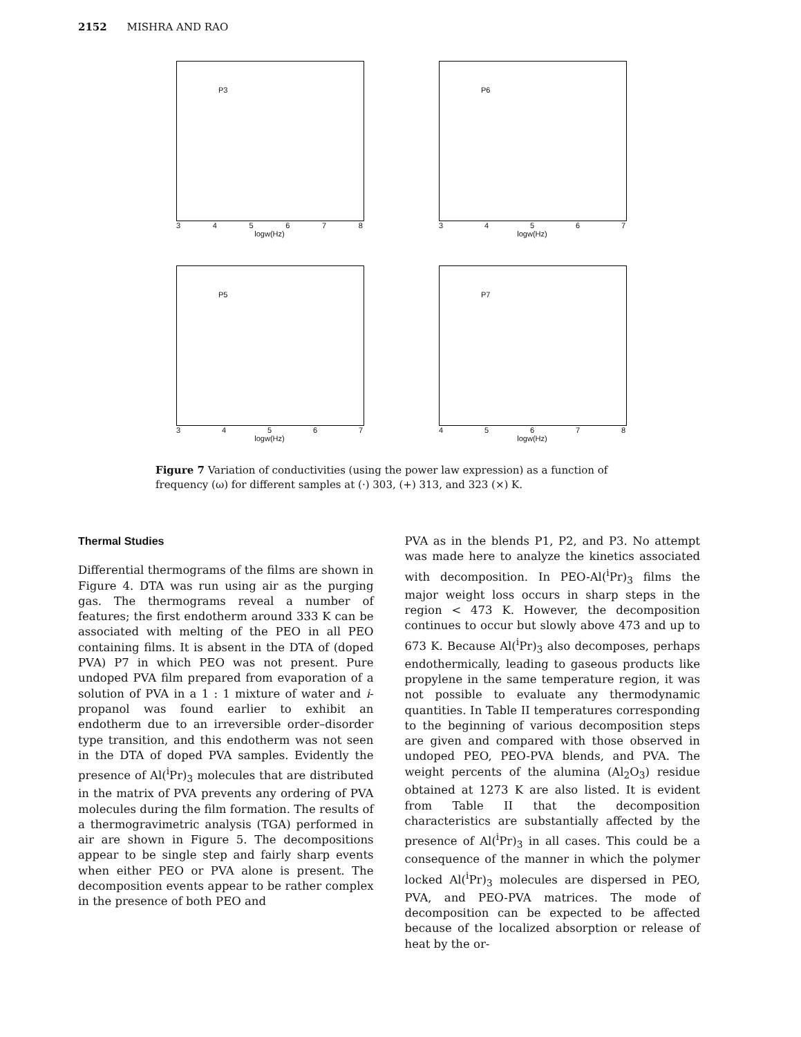2152 MISHRA AND RAO
P3
345678
logw(Hz)
P6
34567
logw(Hz)
P5
34567
logw(Hz)
P7
45678
logw(Hz)
Figure 7 Variation of conductivities (using the power law expression) as a function of frequency (ω) for different samples at (·) 303, (+) 313, and 323 (×) K.
Thermal Studies
Differential thermograms of the films are shown in Figure 4. DTA was run using air as the purging gas. The thermograms reveal a number of features; the first endotherm around 333 K can be associated with melting of the PEO in all PEO containing films. It is absent in the DTA of (doped PVA) P7 in which PEO was not present. Pure undoped PVA film prepared from evaporation of a solution of PVA in a 1 : 1 mixture of water and i-propanol was found earlier to exhibit an endotherm due to an irreversible order–disorder type transition, and this endotherm was not seen in the DTA of doped PVA samples. Evidently the presence of Al(<sup>i</sup>Pr)<sub>3</sub> molecules that are distributed in the matrix of PVA prevents any ordering of PVA molecules during the film formation. The results of a thermogravimetric analysis (TGA) performed in air are shown in Figure 5. The decompositions appear to be single step and fairly sharp events when either PEO or PVA alone is present. The decomposition events appear to be rather complex in the presence of both PEO and
PVA as in the blends P1, P2, and P3. No attempt was made here to analyze the kinetics associated with decomposition. In PEO-Al(<sup>i</sup>Pr)<sub>3</sub> films the major weight loss occurs in sharp steps in the region < 473 K. However, the decomposition continues to occur but slowly above 473 and up to 673 K. Because Al(<sup>i</sup>Pr)<sub>3</sub> also decomposes, perhaps endothermically, leading to gaseous products like propylene in the same temperature region, it was not possible to evaluate any thermodynamic quantities. In Table II temperatures corresponding to the beginning of various decomposition steps are given and compared with those observed in undoped PEO, PEO-PVA blends, and PVA. The weight percents of the alumina (Al<sub>2</sub>O<sub>3</sub>) residue obtained at 1273 K are also listed. It is evident from Table II that the decomposition characteristics are substantially affected by the presence of Al(<sup>i</sup>Pr)<sub>3</sub> in all cases. This could be a consequence of the manner in which the polymer locked Al(<sup>i</sup>Pr)<sub>3</sub> molecules are dispersed in PEO, PVA, and PEO-PVA matrices. The mode of decomposition can be expected to be affected because of the localized absorption or release of heat by the or-